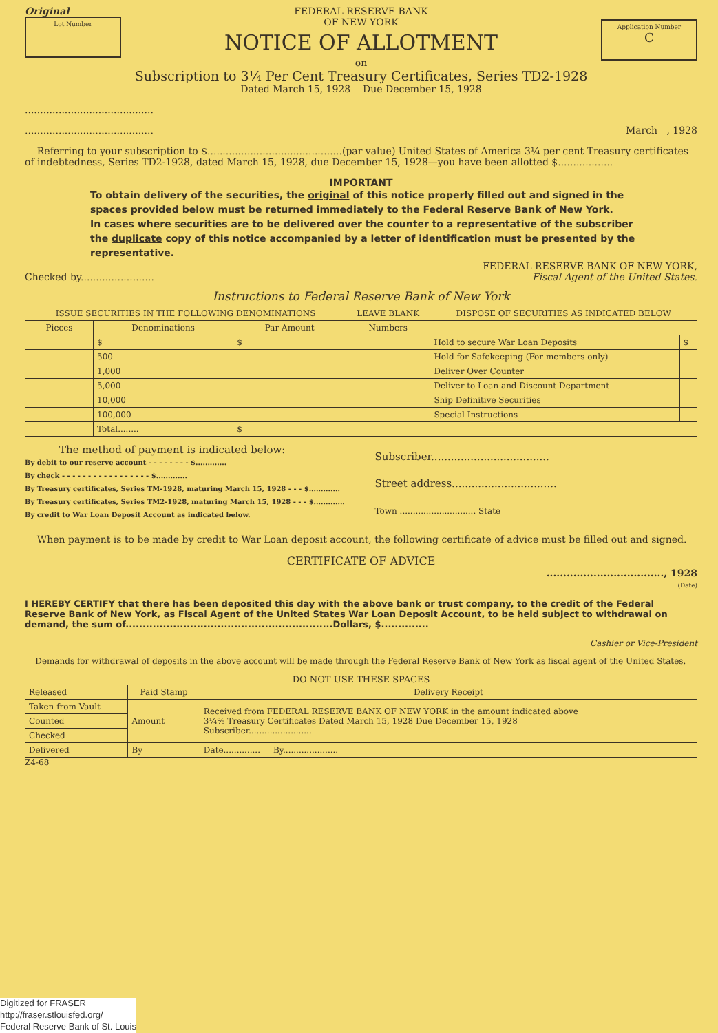Original
Lot Number
FEDERAL RESERVE BANK
OF NEW YORK
NOTICE OF ALLOTMENT
on
Subscription to 3¼ Per Cent Treasury Certificates, Series TD2-1928
Dated March 15, 1928 Due December 15, 1928
Application Number
C
..........................................
.......................................... March , 1928
Referring to your subscription to $............................................(par value) United States of America 3¼ per cent Treasury certificates of indebtedness, Series TD2-1928, dated March 15, 1928, due December 15, 1928—you have been allotted $..................
IMPORTANT
To obtain delivery of the securities, the original of this notice properly filled out and signed in the spaces provided below must be returned immediately to the Federal Reserve Bank of New York.
In cases where securities are to be delivered over the counter to a representative of the subscriber the duplicate copy of this notice accompanied by a letter of identification must be presented by the representative.
Checked by........................ FEDERAL RESERVE BANK OF NEW YORK,
Fiscal Agent of the United States.
Instructions to Federal Reserve Bank of New York
| ISSUE SECURITIES IN THE FOLLOWING DENOMINATIONS | | | LEAVE BLANK | DISPOSE OF SECURITIES AS INDICATED BELOW | |
| --- | --- | --- | --- | --- | --- |
| Pieces | Denominations | Par Amount | Numbers | | |
| | $ | $ | | Hold to secure War Loan Deposits | $ |
| | 500 | | | Hold for Safekeeping (For members only) | |
| | 1,000 | | | Deliver Over Counter | |
| | 5,000 | | | Deliver to Loan and Discount Department | |
| | 10,000 | | | Ship Definitive Securities | |
| | 100,000 | | | Special Instructions | |
| | Total........ | $ | | | |
The method of payment is indicated below:
By debit to our reserve account - - - - - - - - $.............
By check - - - - - - - - - - - - - - - - - $.............
By Treasury certificates, Series TM-1928, maturing March 15, 1928 - - - $.............
By Treasury certificates, Series TM2-1928, maturing March 15, 1928 - - - $.............
By credit to War Loan Deposit Account as indicated below.
Subscriber....................................
Street address................................
Town ............................. State
When payment is to be made by credit to War Loan deposit account, the following certificate of advice must be filled out and signed.
CERTIFICATE OF ADVICE
..................................., 1928
(Date)
I HEREBY CERTIFY that there has been deposited this day with the above bank or trust company, to the credit of the Federal Reserve Bank of New York, as Fiscal Agent of the United States War Loan Deposit Account, to be held subject to withdrawal on demand, the sum of.............................................................Dollars, $..............
Cashier or Vice-President
Demands for withdrawal of deposits in the above account will be made through the Federal Reserve Bank of New York as fiscal agent of the United States.
DO NOT USE THESE SPACES
| Released | Paid Stamp | Delivery Receipt |
| Taken from Vault | Amount | Received from FEDERAL RESERVE BANK OF NEW YORK in the amount indicated above 3¼% Treasury Certificates Dated March 15, 1928 Due December 15, 1928 Subscriber........................ |
| Counted | | |
| Checked | | |
| Delivered | By | Date.............. By..................... |
Z4-68
Digitized for FRASER
http://fraser.stlouisfed.org/
Federal Reserve Bank of St. Louis